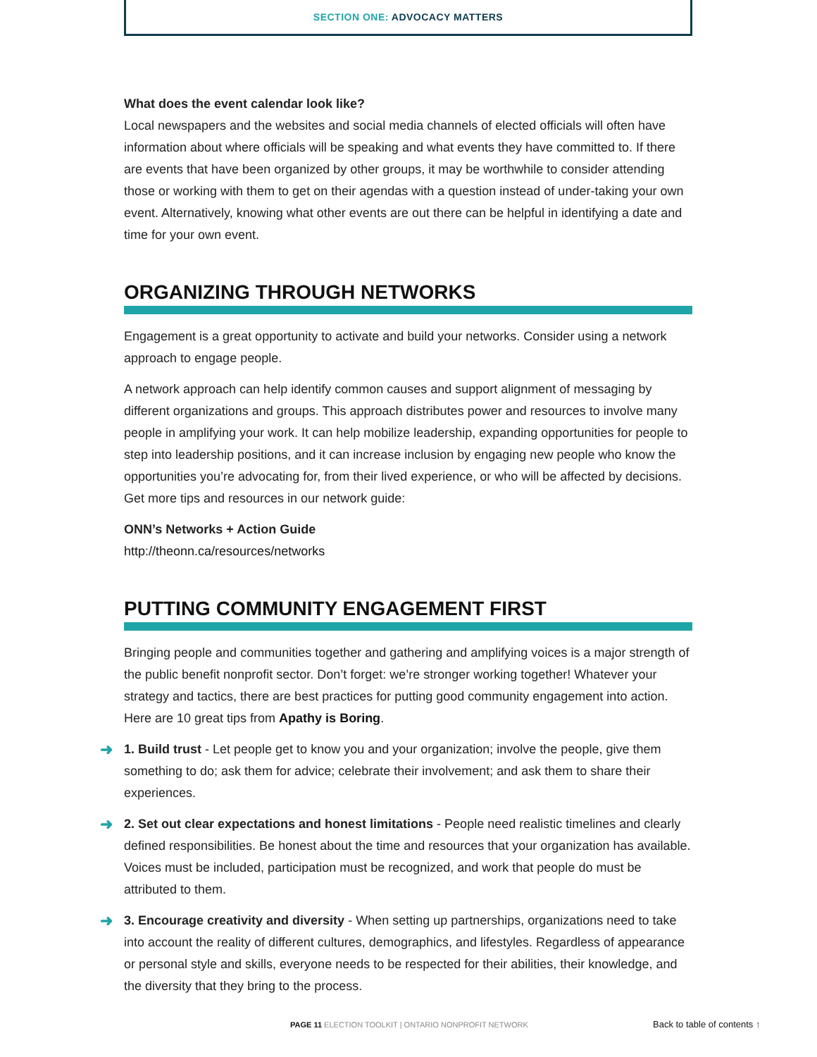SECTION ONE: ADVOCACY MATTERS
What does the event calendar look like?
Local newspapers and the websites and social media channels of elected officials will often have information about where officials will be speaking and what events they have committed to. If there are events that have been organized by other groups, it may be worthwhile to consider attending those or working with them to get on their agendas with a question instead of under-taking your own event. Alternatively, knowing what other events are out there can be helpful in identifying a date and time for your own event.
ORGANIZING THROUGH NETWORKS
Engagement is a great opportunity to activate and build your networks. Consider using a network approach to engage people.
A network approach can help identify common causes and support alignment of messaging by different organizations and groups. This approach distributes power and resources to involve many people in amplifying your work. It can help mobilize leadership, expanding opportunities for people to step into leadership positions, and it can increase inclusion by engaging new people who know the opportunities you’re advocating for, from their lived experience, or who will be affected by decisions. Get more tips and resources in our network guide:
ONN’s Networks + Action Guide
http://theonn.ca/resources/networks
PUTTING COMMUNITY ENGAGEMENT FIRST
Bringing people and communities together and gathering and amplifying voices is a major strength of the public benefit nonprofit sector. Don’t forget: we’re stronger working together! Whatever your strategy and tactics, there are best practices for putting good community engagement into action. Here are 10 great tips from Apathy is Boring.
➜ 1. Build trust - Let people get to know you and your organization; involve the people, give them something to do; ask them for advice; celebrate their involvement; and ask them to share their experiences.
➜ 2. Set out clear expectations and honest limitations - People need realistic timelines and clearly defined responsibilities. Be honest about the time and resources that your organization has available. Voices must be included, participation must be recognized, and work that people do must be attributed to them.
➜ 3. Encourage creativity and diversity - When setting up partnerships, organizations need to take into account the reality of different cultures, demographics, and lifestyles. Regardless of appearance or personal style and skills, everyone needs to be respected for their abilities, their knowledge, and the diversity that they bring to the process.
PAGE 11 ELECTION TOOLKIT | ONTARIO NONPROFIT NETWORK
Back to table of contents ↑